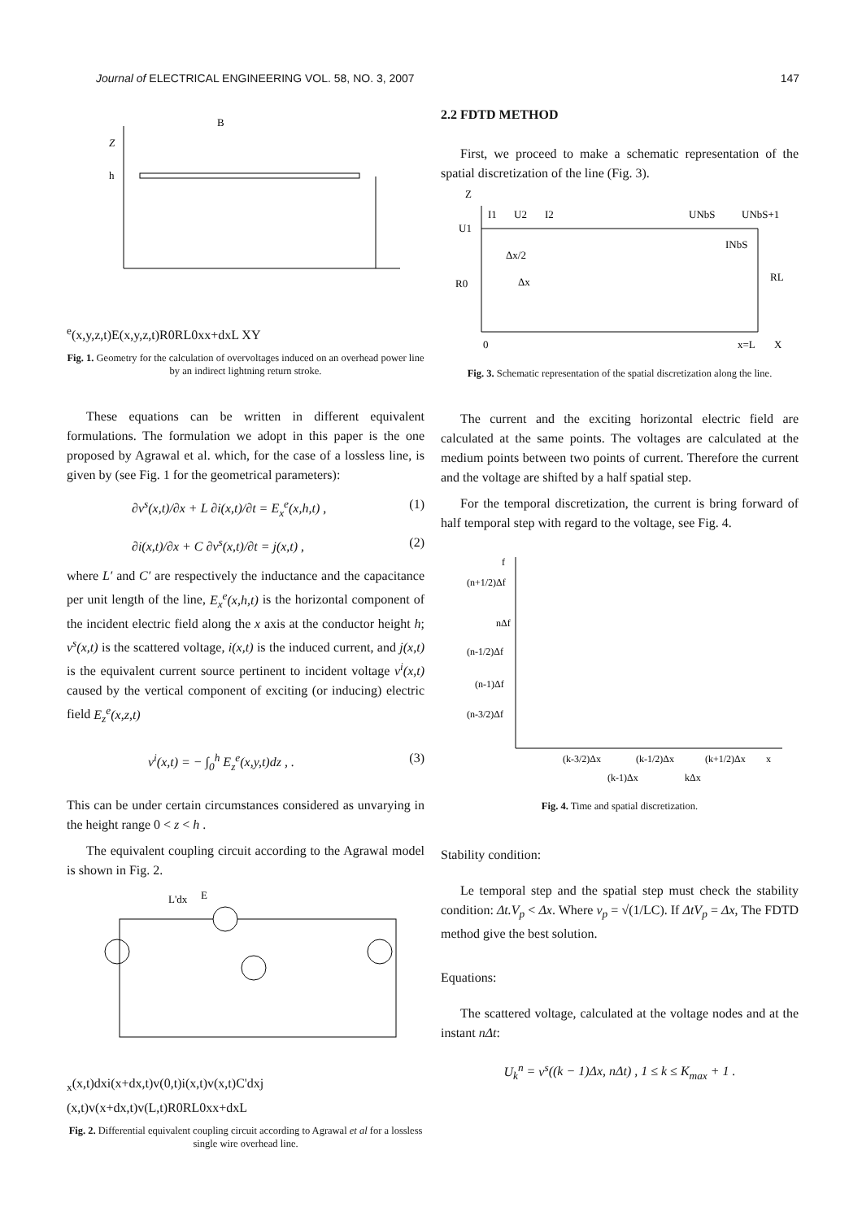Journal of ELECTRICAL ENGINEERING VOL. 58, NO. 3, 2007 147
Z
h
Be(x,y,z,t)
E(x,y,z,t)
R0
RL
0
x
x+dx
L X
Y
Fig. 1. Geometry for the calculation of overvoltages induced on an overhead power line by an indirect lightning return stroke.
These equations can be written in different equivalent formulations. The formulation we adopt in this paper is the one proposed by Agrawal et al. which, for the case of a lossless line, is given by (see Fig. 1 for the geometrical parameters):
∂v<sup>s</sup>(x,t)/∂x + L ∂i(x,t)/∂t = E<sub>x</sub><sup>e</sup>(x,h,t) , (1)
∂i(x,t)/∂x + C ∂v<sup>s</sup>(x,t)/∂t = j(x,t) , (2)
where L′ and C′ are respectively the inductance and the capacitance per unit length of the line, E<sub>x</sub><sup>e</sup>(x,h,t) is the horizontal component of the incident electric field along the x axis at the conductor height h; v<sup>s</sup>(x,t) is the scattered voltage, i(x,t) is the induced current, and j(x,t) is the equivalent current source pertinent to incident voltage v<sup>i</sup>(x,t) caused by the vertical component of exciting (or inducing) electric field E<sub>z</sub><sup>e</sup>(x,z,t)
v<sup>i</sup>(x,t) = − ∫<sub>0</sub><sup>h</sup> E<sub>z</sub><sup>e</sup>(x,y,t)dz , . (3)
This can be under certain circumstances considered as unvarying in the height range 0 < z < h .
The equivalent coupling circuit according to the Agrawal model is shown in Fig. 2.
L'dx
Ex(x,t)dx
i(x+dx,t)
v(0,t)
i(x,t)
v(x,t)
C'dx
j (x,t)
v(x+dx,t)
v(L,t)
R0
RL
0
x
x+dx
L
Fig. 2. Differential equivalent coupling circuit according to Agrawal et al for a lossless single wire overhead line.
2.2 FDTD METHOD
First, we proceed to make a schematic representation of the spatial discretization of the line (Fig. 3).
Z
I1
U2
I2
UNbS
UNbS+1
U1
Δx/2
Δx
INbS
R0
RL
0
x=L
X
Fig. 3. Schematic representation of the spatial discretization along the line.
The current and the exciting horizontal electric field are calculated at the same points. The voltages are calculated at the medium points between two points of current. Therefore the current and the voltage are shifted by a half spatial step.
For the temporal discretization, the current is bring forward of half temporal step with regard to the voltage, see Fig. 4.
f
(n+1/2)Δf
nΔf
(n-1/2)Δf
(n-1)Δf
(n-3/2)Δf
(k-3/2)Δx
(k-1/2)Δx
(k+1/2)Δx
x
(k-1)Δx
kΔx
Fig. 4. Time and spatial discretization.
Stability condition:
Le temporal step and the spatial step must check the stability condition: Δt.V<sub>p</sub> < Δx. Where v<sub>p</sub> = √(1/LC). If ΔtV<sub>p</sub> = Δx, The FDTD method give the best solution.
Equations:
The scattered voltage, calculated at the voltage nodes and at the instant nΔt:
U<sub>k</sub><sup>n</sup> = v<sup>s</sup>((k − 1)Δx, n Δt) , 1 ≤ k ≤ K<sub>max</sub> + 1 .